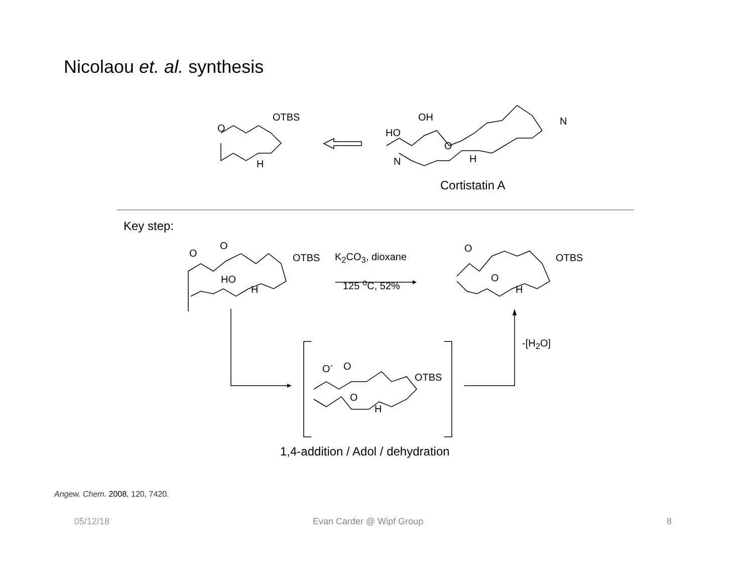Nicolaou et. al. synthesis
OTBS
O
H
OH
HO
O
N
N H
Cortistatin A
Key step:
O
O
OTBS
HO
H
K<sub>2</sub>CO<sub>3</sub>, dioxane
125 <sup>o</sup>C, 52%
O
OTBS
O
H
-[H<sub>2</sub>O]
O<sup>-</sup> O
OTBS
O
H
1,4-addition / Adol / dehydration
Angew. Chem. 2008, 120, 7420.
05/12/18 Evan Carder @ Wipf Group 8